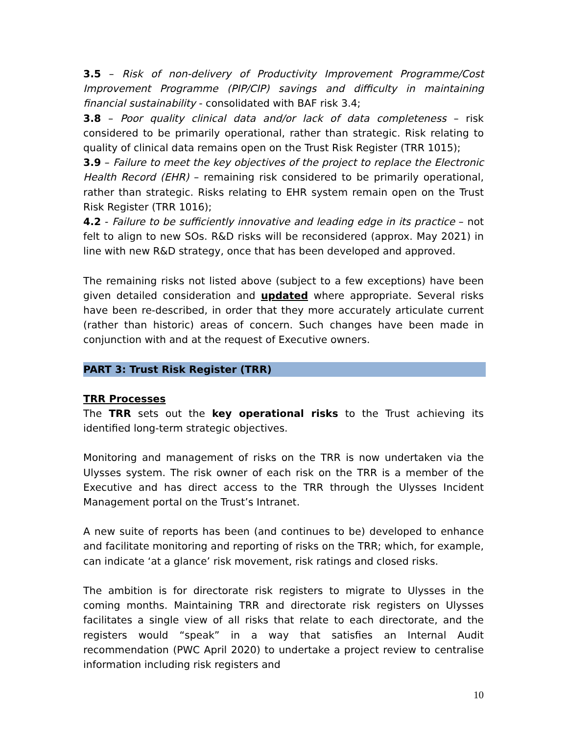3.5 – Risk of non-delivery of Productivity Improvement Programme/Cost Improvement Programme (PIP/CIP) savings and difficulty in maintaining financial sustainability - consolidated with BAF risk 3.4;
3.8 – Poor quality clinical data and/or lack of data completeness – risk considered to be primarily operational, rather than strategic. Risk relating to quality of clinical data remains open on the Trust Risk Register (TRR 1015);
3.9 – Failure to meet the key objectives of the project to replace the Electronic Health Record (EHR) – remaining risk considered to be primarily operational, rather than strategic. Risks relating to EHR system remain open on the Trust Risk Register (TRR 1016);
4.2 - Failure to be sufficiently innovative and leading edge in its practice – not felt to align to new SOs. R&D risks will be reconsidered (approx. May 2021) in line with new R&D strategy, once that has been developed and approved.
The remaining risks not listed above (subject to a few exceptions) have been given detailed consideration and updated where appropriate. Several risks have been re-described, in order that they more accurately articulate current (rather than historic) areas of concern. Such changes have been made in conjunction with and at the request of Executive owners.
PART 3: Trust Risk Register (TRR)
TRR Processes
The TRR sets out the key operational risks to the Trust achieving its identified long-term strategic objectives.
Monitoring and management of risks on the TRR is now undertaken via the Ulysses system. The risk owner of each risk on the TRR is a member of the Executive and has direct access to the TRR through the Ulysses Incident Management portal on the Trust’s Intranet.
A new suite of reports has been (and continues to be) developed to enhance and facilitate monitoring and reporting of risks on the TRR; which, for example, can indicate ‘at a glance’ risk movement, risk ratings and closed risks.
The ambition is for directorate risk registers to migrate to Ulysses in the coming months. Maintaining TRR and directorate risk registers on Ulysses facilitates a single view of all risks that relate to each directorate, and the registers would “speak” in a way that satisfies an Internal Audit recommendation (PWC April 2020) to undertake a project review to centralise information including risk registers and
10